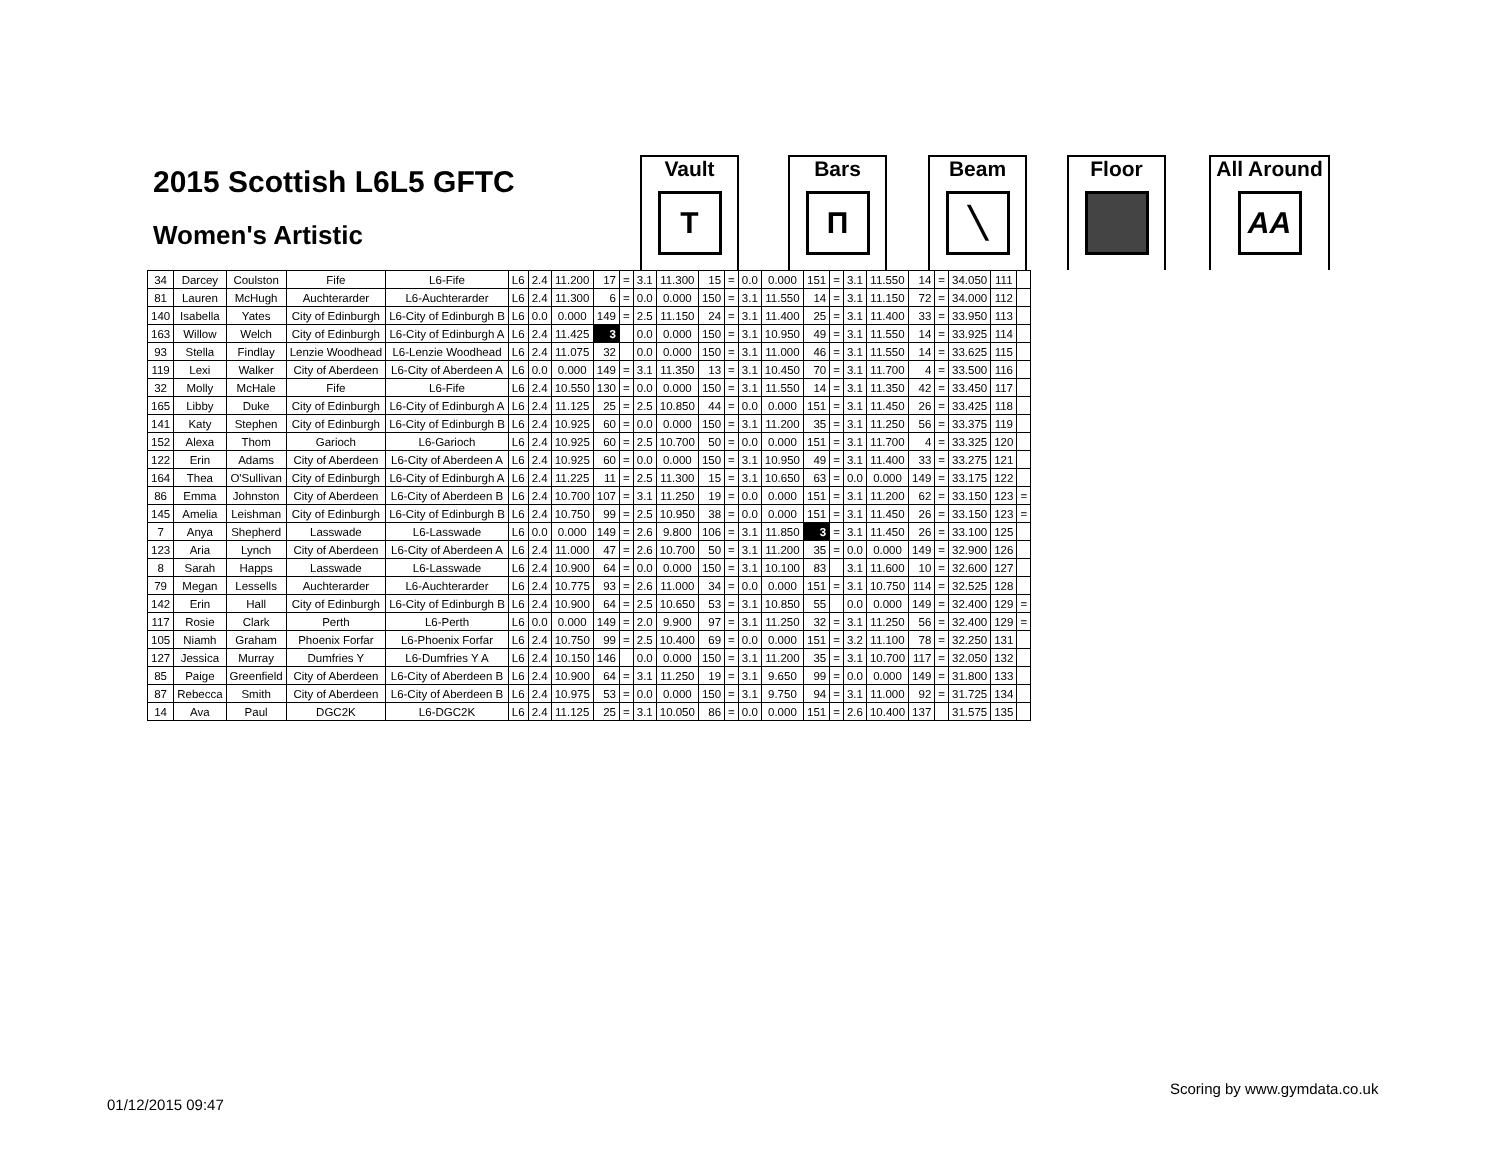2015 Scottish L6L5 GFTC
Women's Artistic
Vault
T
Bars
П
Beam
╲
Floor
All Around
AA
| 34 | Darcey | Coulston | Fife | L6-Fife | L6 | 2.4 | 11.200 | 17 | = | 3.1 | 11.300 | 15 | = | 0.0 | 0.000 | 151 | = | 3.1 | 11.550 | 14 | = | 34.050 | 111 | |
| 81 | Lauren | McHugh | Auchterarder | L6-Auchterarder | L6 | 2.4 | 11.300 | 6 | = | 0.0 | 0.000 | 150 | = | 3.1 | 11.550 | 14 | = | 3.1 | 11.150 | 72 | = | 34.000 | 112 | |
| 140 | Isabella | Yates | City of Edinburgh | L6-City of Edinburgh B | L6 | 0.0 | 0.000 | 149 | = | 2.5 | 11.150 | 24 | = | 3.1 | 11.400 | 25 | = | 3.1 | 11.400 | 33 | = | 33.950 | 113 | |
| 163 | Willow | Welch | City of Edinburgh | L6-City of Edinburgh A | L6 | 2.4 | 11.425 | 3 | | 0.0 | 0.000 | 150 | = | 3.1 | 10.950 | 49 | = | 3.1 | 11.550 | 14 | = | 33.925 | 114 | |
| 93 | Stella | Findlay | Lenzie Woodhead | L6-Lenzie Woodhead | L6 | 2.4 | 11.075 | 32 | | 0.0 | 0.000 | 150 | = | 3.1 | 11.000 | 46 | = | 3.1 | 11.550 | 14 | = | 33.625 | 115 | |
| 119 | Lexi | Walker | City of Aberdeen | L6-City of Aberdeen A | L6 | 0.0 | 0.000 | 149 | = | 3.1 | 11.350 | 13 | = | 3.1 | 10.450 | 70 | = | 3.1 | 11.700 | 4 | = | 33.500 | 116 | |
| 32 | Molly | McHale | Fife | L6-Fife | L6 | 2.4 | 10.550 | 130 | = | 0.0 | 0.000 | 150 | = | 3.1 | 11.550 | 14 | = | 3.1 | 11.350 | 42 | = | 33.450 | 117 | |
| 165 | Libby | Duke | City of Edinburgh | L6-City of Edinburgh A | L6 | 2.4 | 11.125 | 25 | = | 2.5 | 10.850 | 44 | = | 0.0 | 0.000 | 151 | = | 3.1 | 11.450 | 26 | = | 33.425 | 118 | |
| 141 | Katy | Stephen | City of Edinburgh | L6-City of Edinburgh B | L6 | 2.4 | 10.925 | 60 | = | 0.0 | 0.000 | 150 | = | 3.1 | 11.200 | 35 | = | 3.1 | 11.250 | 56 | = | 33.375 | 119 | |
| 152 | Alexa | Thom | Garioch | L6-Garioch | L6 | 2.4 | 10.925 | 60 | = | 2.5 | 10.700 | 50 | = | 0.0 | 0.000 | 151 | = | 3.1 | 11.700 | 4 | = | 33.325 | 120 | |
| 122 | Erin | Adams | City of Aberdeen | L6-City of Aberdeen A | L6 | 2.4 | 10.925 | 60 | = | 0.0 | 0.000 | 150 | = | 3.1 | 10.950 | 49 | = | 3.1 | 11.400 | 33 | = | 33.275 | 121 | |
| 164 | Thea | O'Sullivan | City of Edinburgh | L6-City of Edinburgh A | L6 | 2.4 | 11.225 | 11 | = | 2.5 | 11.300 | 15 | = | 3.1 | 10.650 | 63 | = | 0.0 | 0.000 | 149 | = | 33.175 | 122 | |
| 86 | Emma | Johnston | City of Aberdeen | L6-City of Aberdeen B | L6 | 2.4 | 10.700 | 107 | = | 3.1 | 11.250 | 19 | = | 0.0 | 0.000 | 151 | = | 3.1 | 11.200 | 62 | = | 33.150 | 123 | = |
| 145 | Amelia | Leishman | City of Edinburgh | L6-City of Edinburgh B | L6 | 2.4 | 10.750 | 99 | = | 2.5 | 10.950 | 38 | = | 0.0 | 0.000 | 151 | = | 3.1 | 11.450 | 26 | = | 33.150 | 123 | = |
| 7 | Anya | Shepherd | Lasswade | L6-Lasswade | L6 | 0.0 | 0.000 | 149 | = | 2.6 | 9.800 | 106 | = | 3.1 | 11.850 | 3 | = | 3.1 | 11.450 | 26 | = | 33.100 | 125 | |
| 123 | Aria | Lynch | City of Aberdeen | L6-City of Aberdeen A | L6 | 2.4 | 11.000 | 47 | = | 2.6 | 10.700 | 50 | = | 3.1 | 11.200 | 35 | = | 0.0 | 0.000 | 149 | = | 32.900 | 126 | |
| 8 | Sarah | Happs | Lasswade | L6-Lasswade | L6 | 2.4 | 10.900 | 64 | = | 0.0 | 0.000 | 150 | = | 3.1 | 10.100 | 83 | | 3.1 | 11.600 | 10 | = | 32.600 | 127 | |
| 79 | Megan | Lessells | Auchterarder | L6-Auchterarder | L6 | 2.4 | 10.775 | 93 | = | 2.6 | 11.000 | 34 | = | 0.0 | 0.000 | 151 | = | 3.1 | 10.750 | 114 | = | 32.525 | 128 | |
| 142 | Erin | Hall | City of Edinburgh | L6-City of Edinburgh B | L6 | 2.4 | 10.900 | 64 | = | 2.5 | 10.650 | 53 | = | 3.1 | 10.850 | 55 | | 0.0 | 0.000 | 149 | = | 32.400 | 129 | = |
| 117 | Rosie | Clark | Perth | L6-Perth | L6 | 0.0 | 0.000 | 149 | = | 2.0 | 9.900 | 97 | = | 3.1 | 11.250 | 32 | = | 3.1 | 11.250 | 56 | = | 32.400 | 129 | = |
| 105 | Niamh | Graham | Phoenix Forfar | L6-Phoenix Forfar | L6 | 2.4 | 10.750 | 99 | = | 2.5 | 10.400 | 69 | = | 0.0 | 0.000 | 151 | = | 3.2 | 11.100 | 78 | = | 32.250 | 131 | |
| 127 | Jessica | Murray | Dumfries Y | L6-Dumfries Y A | L6 | 2.4 | 10.150 | 146 | | 0.0 | 0.000 | 150 | = | 3.1 | 11.200 | 35 | = | 3.1 | 10.700 | 117 | = | 32.050 | 132 | |
| 85 | Paige | Greenfield | City of Aberdeen | L6-City of Aberdeen B | L6 | 2.4 | 10.900 | 64 | = | 3.1 | 11.250 | 19 | = | 3.1 | 9.650 | 99 | = | 0.0 | 0.000 | 149 | = | 31.800 | 133 | |
| 87 | Rebecca | Smith | City of Aberdeen | L6-City of Aberdeen B | L6 | 2.4 | 10.975 | 53 | = | 0.0 | 0.000 | 150 | = | 3.1 | 9.750 | 94 | = | 3.1 | 11.000 | 92 | = | 31.725 | 134 | |
| 14 | Ava | Paul | DGC2K | L6-DGC2K | L6 | 2.4 | 11.125 | 25 | = | 3.1 | 10.050 | 86 | = | 0.0 | 0.000 | 151 | = | 2.6 | 10.400 | 137 | | 31.575 | 135 | |
Scoring by www.gymdata.co.uk
01/12/2015 09:47